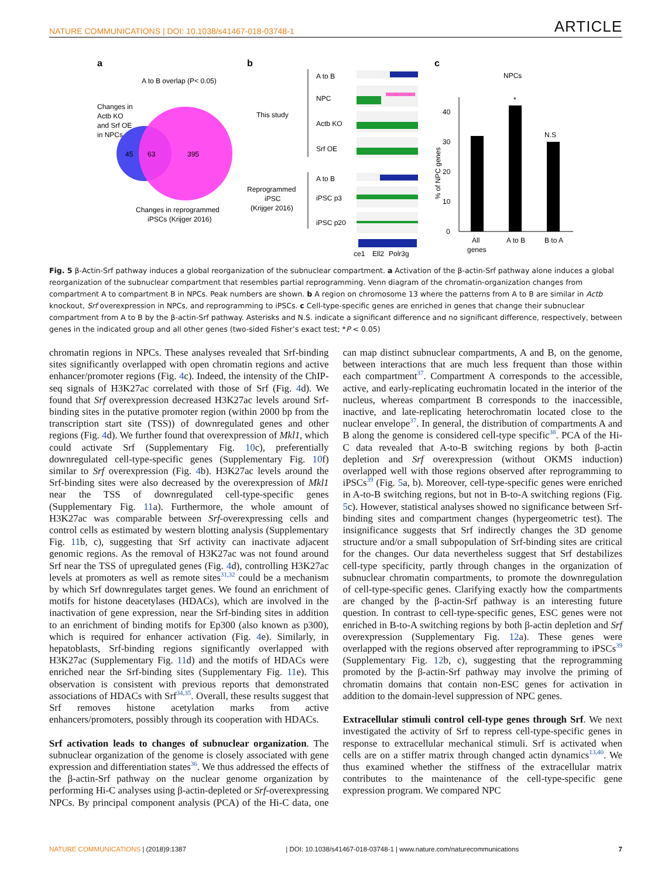NATURE COMMUNICATIONS | DOI: 10.1038/s41467-018-03748-1 ARTICLE
a
A to B overlap (P< 0.05)
Changes in
Actb KO
and Srf OE
in NPCs
45
63
395
Changes in reprogrammed
iPSCs (Krijger 2016)
b
This study
Reprogrammed
iPSC
(Krijger 2016)
A to B
NPC
Actb KO
Srf OE
A to B
iPSC p3
iPSC p20
ce1
Ell2
Polr3g
c
NPCs
0
10
20
30
40
% of NPC genes
*
N.S
All
genes
A to B
B to A
Fig. 5 β-Actin-Srf pathway induces a global reorganization of the subnuclear compartment. a Activation of the β-actin-Srf pathway alone induces a global reorganization of the subnuclear compartment that resembles partial reprogramming. Venn diagram of the chromatin-organization changes from compartment A to compartment B in NPCs. Peak numbers are shown. b A region on chromosome 13 where the patterns from A to B are similar in Actb knockout, Srf overexpression in NPCs, and reprogramming to iPSCs. c Cell-type-specific genes are enriched in genes that change their subnuclear compartment from A to B by the β-actin-Srf pathway. Asterisks and N.S. indicate a significant difference and no significant difference, respectively, between genes in the indicated group and all other genes (two-sided Fisher’s exact test; *P < 0.05)
chromatin regions in NPCs. These analyses revealed that Srf-binding sites significantly overlapped with open chromatin regions and active enhancer/promoter regions (Fig. 4c). Indeed, the intensity of the ChIP-seq signals of H3K27ac correlated with those of Srf (Fig. 4d). We found that Srf overexpression decreased H3K27ac levels around Srf-binding sites in the putative promoter region (within 2000 bp from the transcription start site (TSS)) of downregulated genes and other regions (Fig. 4d). We further found that overexpression of Mkl1, which could activate Srf (Supplementary Fig. 10c), preferentially downregulated cell-type-specific genes (Supplementary Fig. 10f) similar to Srf overexpression (Fig. 4b). H3K27ac levels around the Srf-binding sites were also decreased by the overexpression of Mkl1 near the TSS of downregulated cell-type-specific genes (Supplementary Fig. 11a). Furthermore, the whole amount of H3K27ac was comparable between Srf-overexpressing cells and control cells as estimated by western blotting analysis (Supplementary Fig. 11b, c), suggesting that Srf activity can inactivate adjacent genomic regions. As the removal of H3K27ac was not found around Srf near the TSS of upregulated genes (Fig. 4d), controlling H3K27ac levels at promoters as well as remote sites<sup>31,32</sup> could be a mechanism by which Srf downregulates target genes. We found an enrichment of motifs for histone deacetylases (HDACs), which are involved in the inactivation of gene expression, near the Srf-binding sites in addition to an enrichment of binding motifs for Ep300 (also known as p300), which is required for enhancer activation (Fig. 4e). Similarly, in hepatoblasts, Srf-binding regions significantly overlapped with H3K27ac (Supplementary Fig. 11d) and the motifs of HDACs were enriched near the Srf-binding sites (Supplementary Fig. 11e). This observation is consistent with previous reports that demonstrated associations of HDACs with Srf<sup>34,35</sup>. Overall, these results suggest that Srf removes histone acetylation marks from active enhancers/promoters, possibly through its cooperation with HDACs.
Srf activation leads to changes of subnuclear organization. The subnuclear organization of the genome is closely associated with gene expression and differentiation states<sup>36</sup>. We thus addressed the effects of the β-actin-Srf pathway on the nuclear genome organization by performing Hi-C analyses using β-actin-depleted or Srf-overexpressing NPCs. By principal component analysis (PCA) of the Hi-C data, one can map distinct subnuclear compartments, A and B, on the genome, between interactions that are much less frequent than those within each compartment<sup>37</sup>. Compartment A corresponds to the accessible, active, and early-replicating euchromatin located in the interior of the nucleus, whereas compartment B corresponds to the inaccessible, inactive, and late-replicating heterochromatin located close to the nuclear envelope<sup>37</sup>. In general, the distribution of compartments A and B along the genome is considered cell-type specific<sup>38</sup>. PCA of the Hi-C data revealed that A-to-B switching regions by both β-actin depletion and Srf overexpression (without OKMS induction) overlapped well with those regions observed after reprogramming to iPSCs<sup>39</sup> (Fig. 5a, b). Moreover, cell-type-specific genes were enriched in A-to-B switching regions, but not in B-to-A switching regions (Fig. 5c). However, statistical analyses showed no significance between Srf-binding sites and compartment changes (hypergeometric test). The insignificance suggests that Srf indirectly changes the 3D genome structure and/or a small subpopulation of Srf-binding sites are critical for the changes. Our data nevertheless suggest that Srf destabilizes cell-type specificity, partly through changes in the organization of subnuclear chromatin compartments, to promote the downregulation of cell-type-specific genes. Clarifying exactly how the compartments are changed by the β-actin-Srf pathway is an interesting future question. In contrast to cell-type-specific genes, ESC genes were not enriched in B-to-A switching regions by both β-actin depletion and Srf overexpression (Supplementary Fig. 12a). These genes were overlapped with the regions observed after reprogramming to iPSCs<sup>39</sup> (Supplementary Fig. 12b, c), suggesting that the reprogramming promoted by the β-actin-Srf pathway may involve the priming of chromatin domains that contain non-ESC genes for activation in addition to the domain-level suppression of NPC genes.
Extracellular stimuli control cell-type genes through Srf. We next investigated the activity of Srf to repress cell-type-specific genes in response to extracellular mechanical stimuli. Srf is activated when cells are on a stiffer matrix through changed actin dynamics<sup>13,40</sup>. We thus examined whether the stiffness of the extracellular matrix contributes to the maintenance of the cell-type-specific gene expression program. We compared NPC
NATURE COMMUNICATIONS | (2018)9:1387 | DOI: 10.1038/s41467-018-03748-1 | www.nature.com/naturecommunications 7